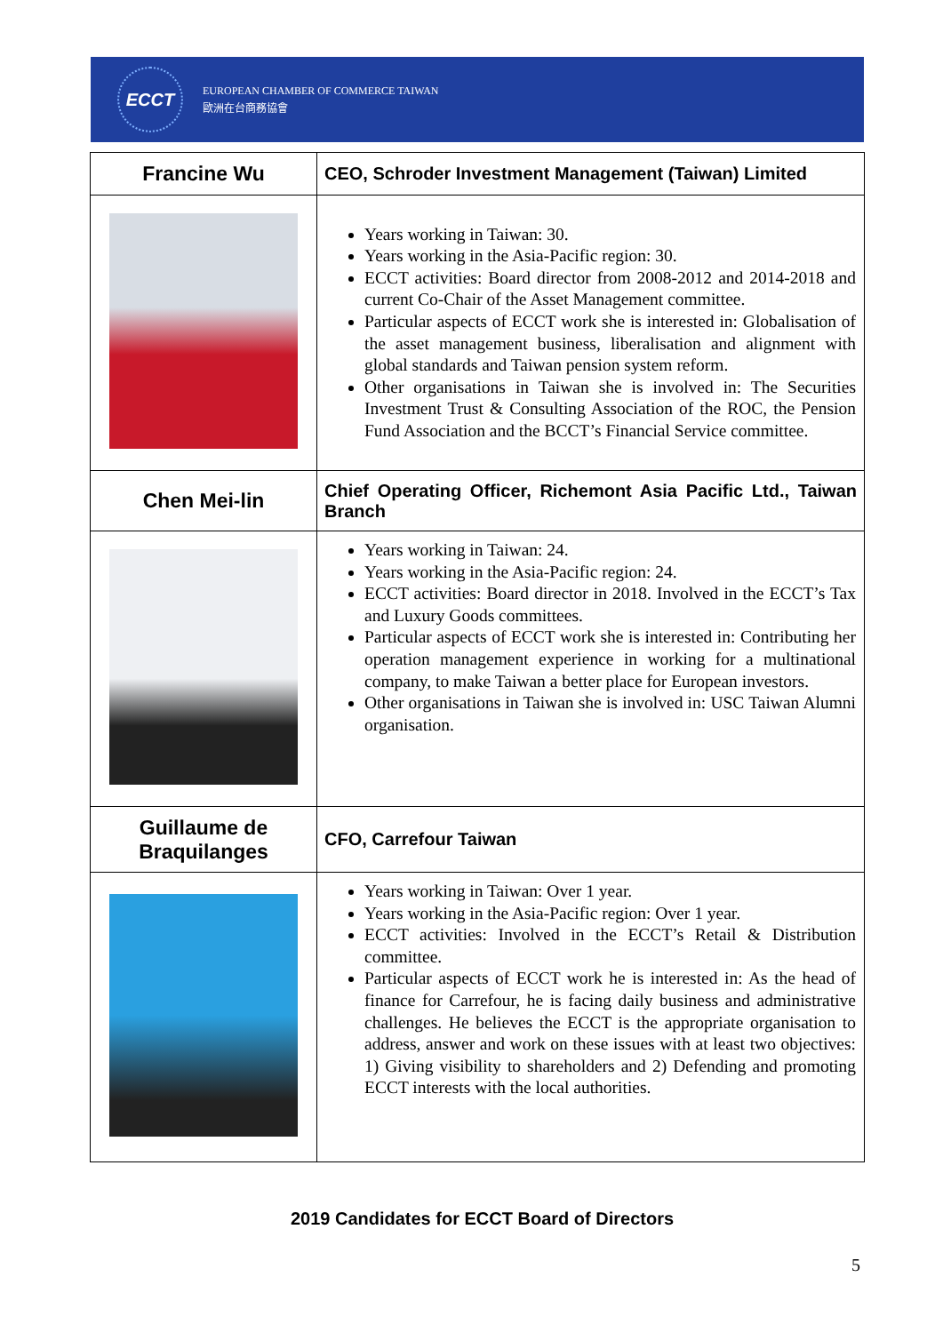ECCT
EUROPEAN CHAMBER OF COMMERCE TAIWAN
歐洲在台商務協會
| Francine Wu | CEO, Schroder Investment Management (Taiwan) Limited |
| | Years working in Taiwan: 30. Years working in the Asia-Pacific region: 30. ECCT activities: Board director from 2008-2012 and 2014-2018 and current Co-Chair of the Asset Management committee. Particular aspects of ECCT work she is interested in: Globalisation of the asset management business, liberalisation and alignment with global standards and Taiwan pension system reform. Other organisations in Taiwan she is involved in: The Securities Investment Trust & Consulting Association of the ROC, the Pension Fund Association and the BCCT’s Financial Service committee. |
| Chen Mei-lin | Chief Operating Officer, Richemont Asia Pacific Ltd., Taiwan Branch |
| | Years working in Taiwan: 24. Years working in the Asia-Pacific region: 24. ECCT activities: Board director in 2018. Involved in the ECCT’s Tax and Luxury Goods committees. Particular aspects of ECCT work she is interested in: Contributing her operation management experience in working for a multinational company, to make Taiwan a better place for European investors. Other organisations in Taiwan she is involved in: USC Taiwan Alumni organisation. |
| Guillaume de Braquilanges | CFO, Carrefour Taiwan |
| | Years working in Taiwan: Over 1 year. Years working in the Asia-Pacific region: Over 1 year. ECCT activities: Involved in the ECCT’s Retail & Distribution committee. Particular aspects of ECCT work he is interested in: As the head of finance for Carrefour, he is facing daily business and administrative challenges. He believes the ECCT is the appropriate organisation to address, answer and work on these issues with at least two objectives: 1) Giving visibility to shareholders and 2) Defending and promoting ECCT interests with the local authorities. |
2019 Candidates for ECCT Board of Directors
5